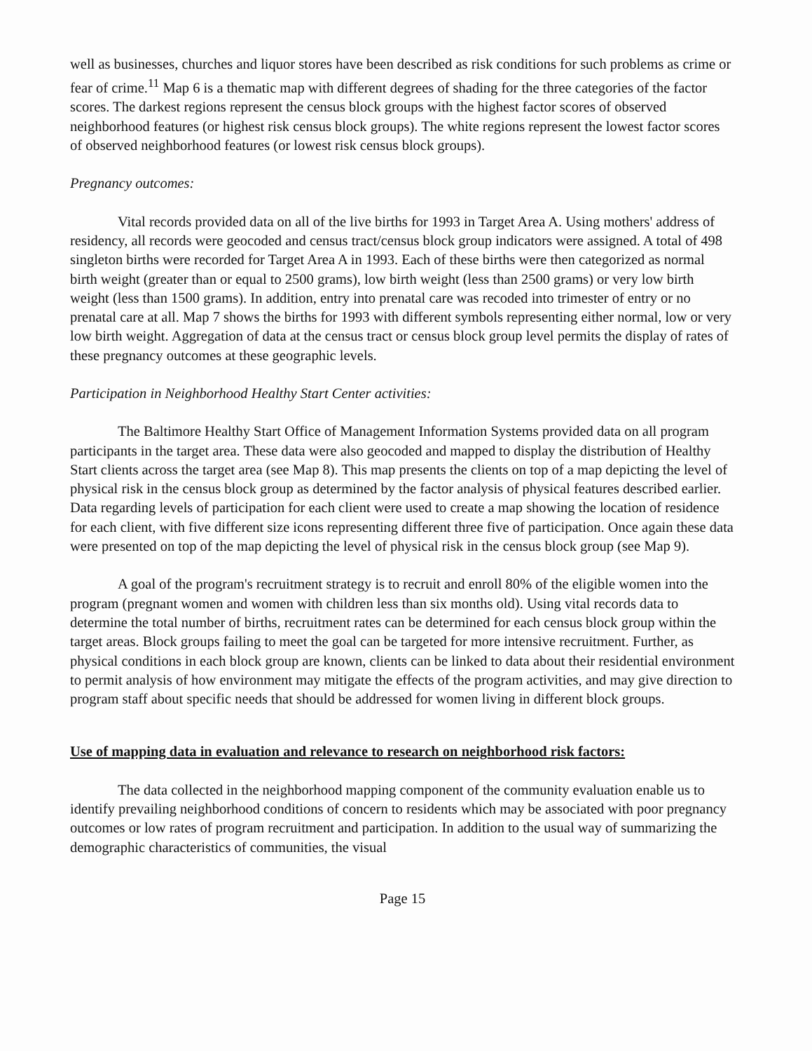well as businesses, churches and liquor stores have been described as risk conditions for such problems as crime or fear of crime.<sup>11</sup> Map 6 is a thematic map with different degrees of shading for the three categories of the factor scores. The darkest regions represent the census block groups with the highest factor scores of observed neighborhood features (or highest risk census block groups). The white regions represent the lowest factor scores of observed neighborhood features (or lowest risk census block groups).
Pregnancy outcomes:
Vital records provided data on all of the live births for 1993 in Target Area A. Using mothers' address of residency, all records were geocoded and census tract/census block group indicators were assigned. A total of 498 singleton births were recorded for Target Area A in 1993. Each of these births were then categorized as normal birth weight (greater than or equal to 2500 grams), low birth weight (less than 2500 grams) or very low birth weight (less than 1500 grams). In addition, entry into prenatal care was recoded into trimester of entry or no prenatal care at all. Map 7 shows the births for 1993 with different symbols representing either normal, low or very low birth weight. Aggregation of data at the census tract or census block group level permits the display of rates of these pregnancy outcomes at these geographic levels.
Participation in Neighborhood Healthy Start Center activities:
The Baltimore Healthy Start Office of Management Information Systems provided data on all program participants in the target area. These data were also geocoded and mapped to display the distribution of Healthy Start clients across the target area (see Map 8). This map presents the clients on top of a map depicting the level of physical risk in the census block group as determined by the factor analysis of physical features described earlier. Data regarding levels of participation for each client were used to create a map showing the location of residence for each client, with five different size icons representing different three five of participation. Once again these data were presented on top of the map depicting the level of physical risk in the census block group (see Map 9).
A goal of the program's recruitment strategy is to recruit and enroll 80% of the eligible women into the program (pregnant women and women with children less than six months old). Using vital records data to determine the total number of births, recruitment rates can be determined for each census block group within the target areas. Block groups failing to meet the goal can be targeted for more intensive recruitment. Further, as physical conditions in each block group are known, clients can be linked to data about their residential environment to permit analysis of how environment may mitigate the effects of the program activities, and may give direction to program staff about specific needs that should be addressed for women living in different block groups.
Use of mapping data in evaluation and relevance to research on neighborhood risk factors:
The data collected in the neighborhood mapping component of the community evaluation enable us to identify prevailing neighborhood conditions of concern to residents which may be associated with poor pregnancy outcomes or low rates of program recruitment and participation. In addition to the usual way of summarizing the demographic characteristics of communities, the visual
Page 15